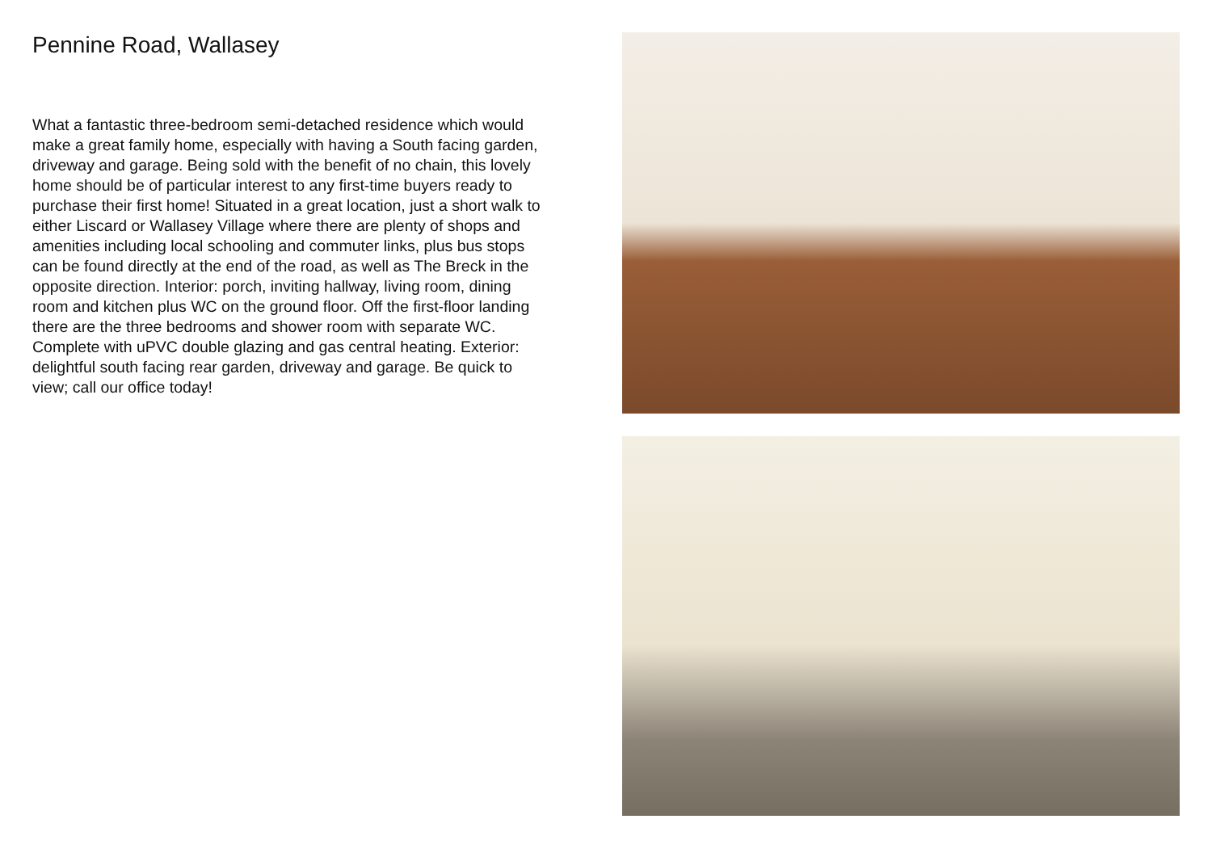Pennine Road, Wallasey
What a fantastic three-bedroom semi-detached residence which would make a great family home, especially with having a South facing garden, driveway and garage. Being sold with the benefit of no chain, this lovely home should be of particular interest to any first-time buyers ready to purchase their first home! Situated in a great location, just a short walk to either Liscard or Wallasey Village where there are plenty of shops and amenities including local schooling and commuter links, plus bus stops can be found directly at the end of the road, as well as The Breck in the opposite direction. Interior: porch, inviting hallway, living room, dining room and kitchen plus WC on the ground floor. Off the first-floor landing there are the three bedrooms and shower room with separate WC. Complete with uPVC double glazing and gas central heating. Exterior: delightful south facing rear garden, driveway and garage. Be quick to view; call our office today!